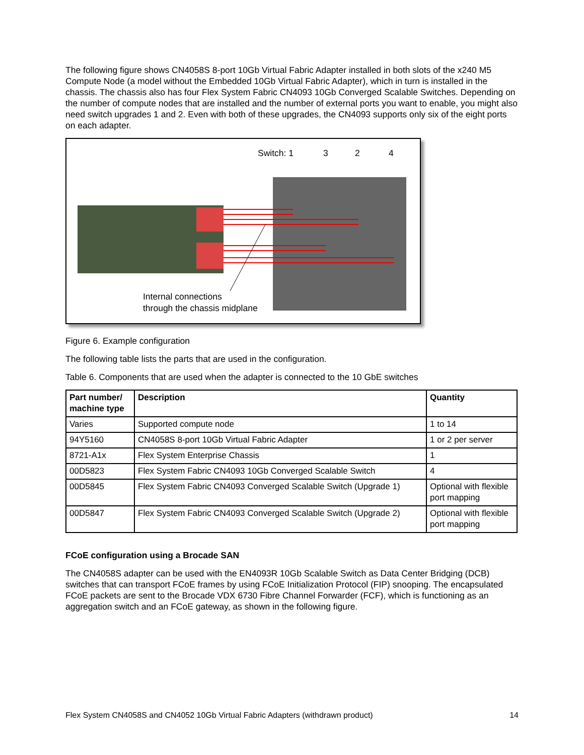The following figure shows CN4058S 8-port 10Gb Virtual Fabric Adapter installed in both slots of the x240 M5 Compute Node (a model without the Embedded 10Gb Virtual Fabric Adapter), which in turn is installed in the chassis. The chassis also has four Flex System Fabric CN4093 10Gb Converged Scalable Switches. Depending on the number of compute nodes that are installed and the number of external ports you want to enable, you might also need switch upgrades 1 and 2. Even with both of these upgrades, the CN4093 supports only six of the eight ports on each adapter.
Switch: 1 3 2 4
Internal connections
through the chassis midplane
Figure 6. Example configuration
The following table lists the parts that are used in the configuration.
Table 6. Components that are used when the adapter is connected to the 10 GbE switches
| Part number/ machine type | Description | Quantity |
| --- | --- | --- |
| Varies | Supported compute node | 1 to 14 |
| 94Y5160 | CN4058S 8-port 10Gb Virtual Fabric Adapter | 1 or 2 per server |
| 8721-A1x | Flex System Enterprise Chassis | 1 |
| 00D5823 | Flex System Fabric CN4093 10Gb Converged Scalable Switch | 4 |
| 00D5845 | Flex System Fabric CN4093 Converged Scalable Switch (Upgrade 1) | Optional with flexible port mapping |
| 00D5847 | Flex System Fabric CN4093 Converged Scalable Switch (Upgrade 2) | Optional with flexible port mapping |
FCoE configuration using a Brocade SAN
The CN4058S adapter can be used with the EN4093R 10Gb Scalable Switch as Data Center Bridging (DCB) switches that can transport FCoE frames by using FCoE Initialization Protocol (FIP) snooping. The encapsulated FCoE packets are sent to the Brocade VDX 6730 Fibre Channel Forwarder (FCF), which is functioning as an aggregation switch and an FCoE gateway, as shown in the following figure.
Flex System CN4058S and CN4052 10Gb Virtual Fabric Adapters (withdrawn product) 14